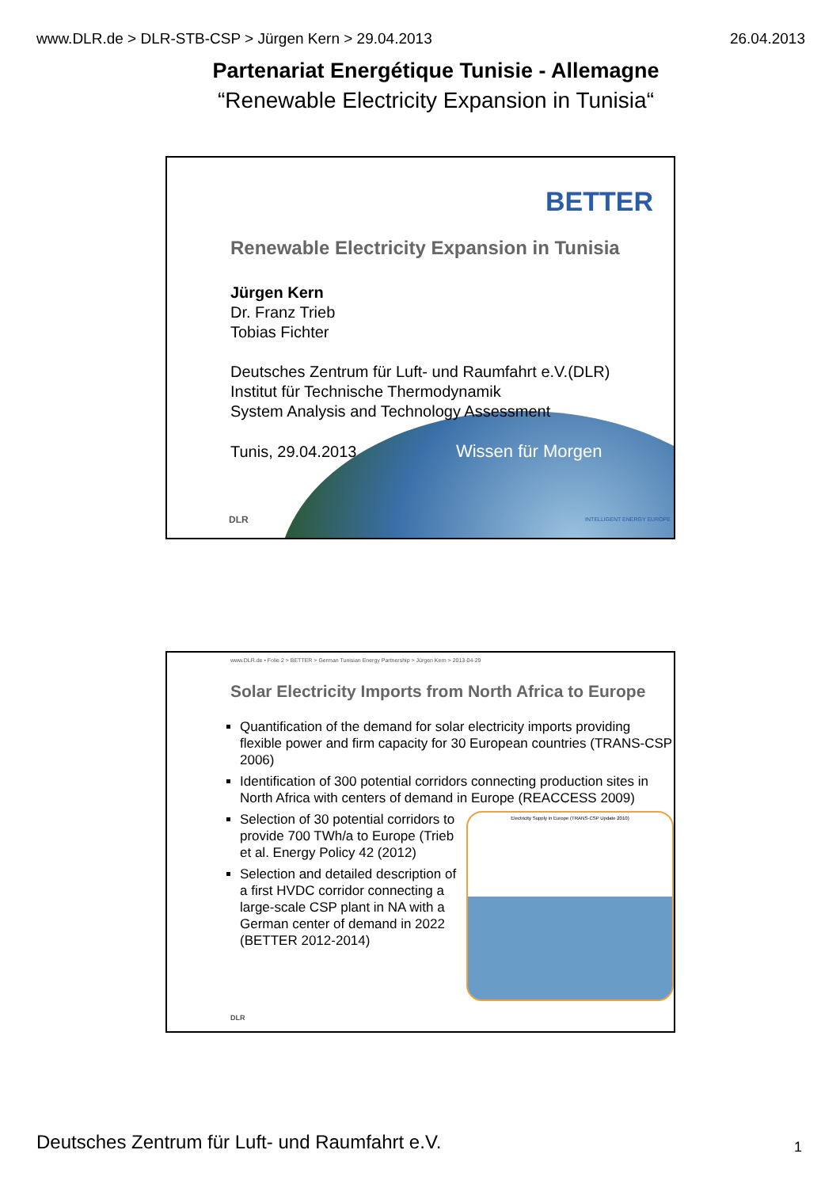www.DLR.de > DLR-STB-CSP > Jürgen Kern > 29.04.2013 26.04.2013
Partenariat Energétique Tunisie - Allemagne
“Renewable Electricity Expansion in Tunisia“
BETTER
Renewable Electricity Expansion in Tunisia
Jürgen Kern
Dr. Franz Trieb
Tobias Fichter
Deutsches Zentrum für Luft- und Raumfahrt e.V.(DLR)
Institut für Technische Thermodynamik
System Analysis and Technology Assessment
Tunis, 29.04.2013 Wissen für Morgen
DLR INTELLIGENT ENERGY EUROPE
www.DLR.de • Folie 2 > BETTER > German Tunisian Energy Partnership > Jürgen Kern > 2013-04-29
Solar Electricity Imports from North Africa to Europe
Quantification of the demand for solar electricity imports providing flexible power and firm capacity for 30 European countries (TRANS-CSP 2006)
Identification of 300 potential corridors connecting production sites in North Africa with centers of demand in Europe (REACCESS 2009)
Selection of 30 potential corridors to provide 700 TWh/a to Europe (Trieb et al. Energy Policy 42 (2012)
Selection and detailed description of a first HVDC corridor connecting a large-scale CSP plant in NA with a German center of demand in 2022 (BETTER 2012-2014)
Electricity Supply in Europe (TRANS-CSP Update 2010)
DLR
Deutsches Zentrum für Luft- und Raumfahrt e.V.
1